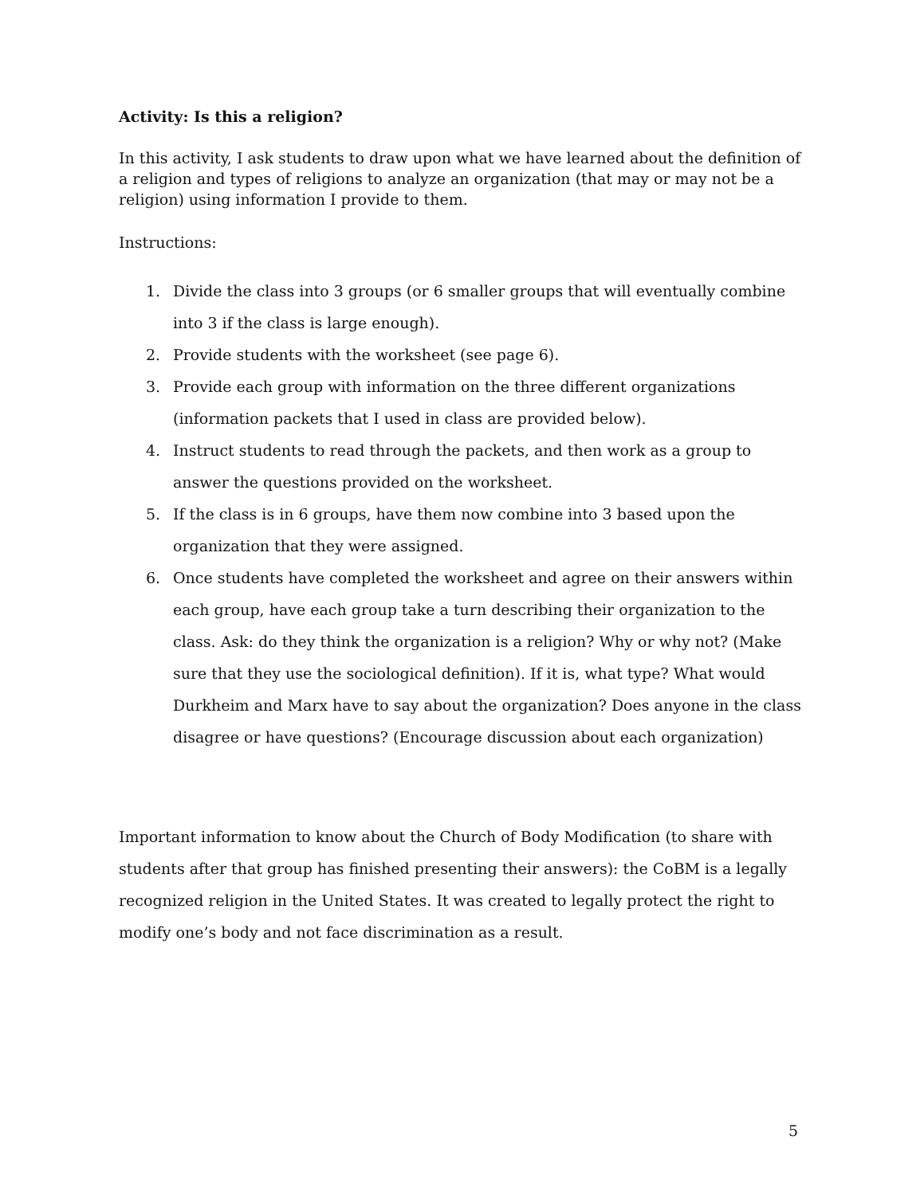Activity: Is this a religion?
In this activity, I ask students to draw upon what we have learned about the definition of a religion and types of religions to analyze an organization (that may or may not be a religion) using information I provide to them.
Instructions:
1. Divide the class into 3 groups (or 6 smaller groups that will eventually combine into 3 if the class is large enough).
2. Provide students with the worksheet (see page 6).
3. Provide each group with information on the three different organizations (information packets that I used in class are provided below).
4. Instruct students to read through the packets, and then work as a group to answer the questions provided on the worksheet.
5. If the class is in 6 groups, have them now combine into 3 based upon the organization that they were assigned.
6. Once students have completed the worksheet and agree on their answers within each group, have each group take a turn describing their organization to the class. Ask: do they think the organization is a religion? Why or why not? (Make sure that they use the sociological definition). If it is, what type? What would Durkheim and Marx have to say about the organization? Does anyone in the class disagree or have questions? (Encourage discussion about each organization)
Important information to know about the Church of Body Modification (to share with students after that group has finished presenting their answers): the CoBM is a legally recognized religion in the United States. It was created to legally protect the right to modify one’s body and not face discrimination as a result.
5